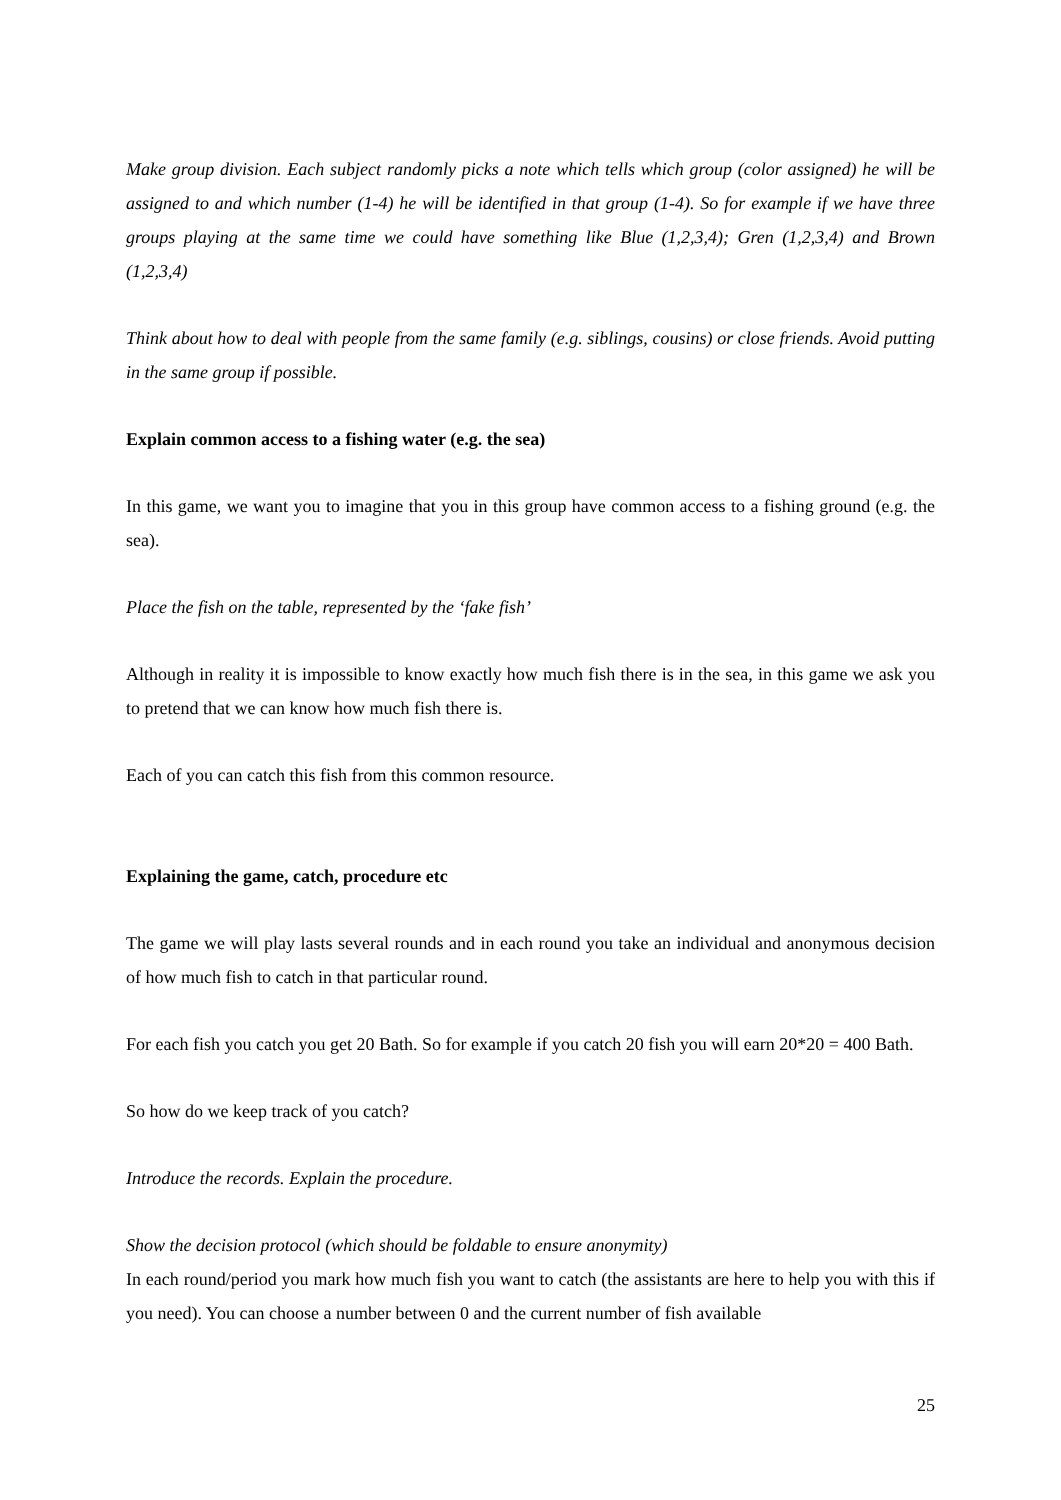Make group division. Each subject randomly picks a note which tells which group (color assigned) he will be assigned to and which number (1-4) he will be identified in that group (1-4). So for example if we have three groups playing at the same time we could have something like Blue (1,2,3,4); Gren (1,2,3,4) and Brown (1,2,3,4)
Think about how to deal with people from the same family (e.g. siblings, cousins) or close friends. Avoid putting in the same group if possible.
Explain common access to a fishing water (e.g. the sea)
In this game, we want you to imagine that you in this group have common access to a fishing ground (e.g. the sea).
Place the fish on the table, represented by the ‘fake fish’
Although in reality it is impossible to know exactly how much fish there is in the sea, in this game we ask you to pretend that we can know how much fish there is.
Each of you can catch this fish from this common resource.
Explaining the game, catch, procedure etc
The game we will play lasts several rounds and in each round you take an individual and anonymous decision of how much fish to catch in that particular round.
For each fish you catch you get 20 Bath. So for example if you catch 20 fish you will earn 20*20 = 400 Bath.
So how do we keep track of you catch?
Introduce the records. Explain the procedure.
Show the decision protocol (which should be foldable to ensure anonymity)
In each round/period you mark how much fish you want to catch (the assistants are here to help you with this if you need). You can choose a number between 0 and the current number of fish available
25